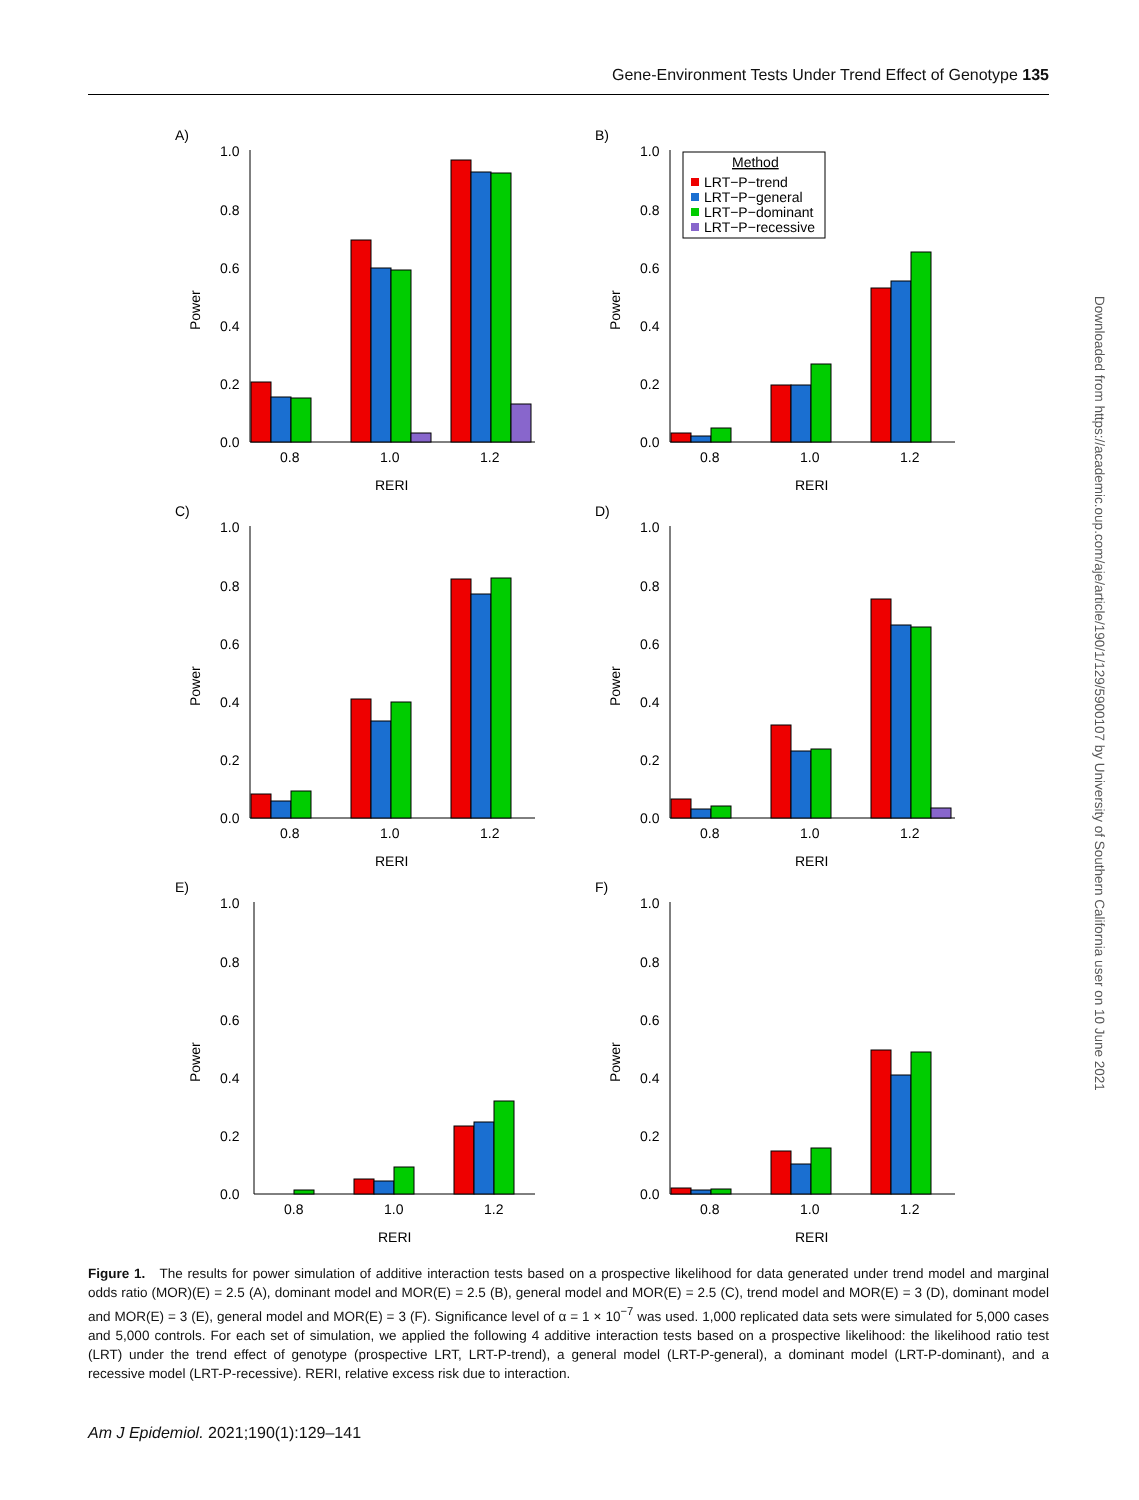Gene-Environment Tests Under Trend Effect of Genotype 135
A)
Power
1.0
0.8
0.6
0.4
0.2
0.0
0.8
1.0
1.2
RERI
B)
Power
1.0
0.8
0.6
0.4
0.2
0.0
0.8
1.0
1.2
RERI
Method
LRT−P−trend
LRT−P−general
LRT−P−dominant
LRT−P−recessive
C)
Power
1.0
0.8
0.6
0.4
0.2
0.0
0.8
1.0
1.2
RERI
D)
Power
1.0
0.8
0.6
0.4
0.2
0.0
0.8
1.0
1.2
RERI
E)
Power
1.0
0.8
0.6
0.4
0.2
0.0
0.8
1.0
1.2
RERI
F)
Power
1.0
0.8
0.6
0.4
0.2
0.0
0.8
1.0
1.2
RERI
Figure 1. The results for power simulation of additive interaction tests based on a prospective likelihood for data generated under trend model and marginal odds ratio (MOR)(E) = 2.5 (A), dominant model and MOR(E) = 2.5 (B), general model and MOR(E) = 2.5 (C), trend model and MOR(E) = 3 (D), dominant model and MOR(E) = 3 (E), general model and MOR(E) = 3 (F). Significance level of α = 1 × 10<sup>−7</sup> was used. 1,000 replicated data sets were simulated for 5,000 cases and 5,000 controls. For each set of simulation, we applied the following 4 additive interaction tests based on a prospective likelihood: the likelihood ratio test (LRT) under the trend effect of genotype (prospective LRT, LRT-P-trend), a general model (LRT-P-general), a dominant model (LRT-P-dominant), and a recessive model (LRT-P-recessive). RERI, relative excess risk due to interaction.
Am J Epidemiol. 2021;190(1):129–141
Downloaded from https://academic.oup.com/aje/article/190/1/129/5900107 by University of Southern California user on 10 June 2021